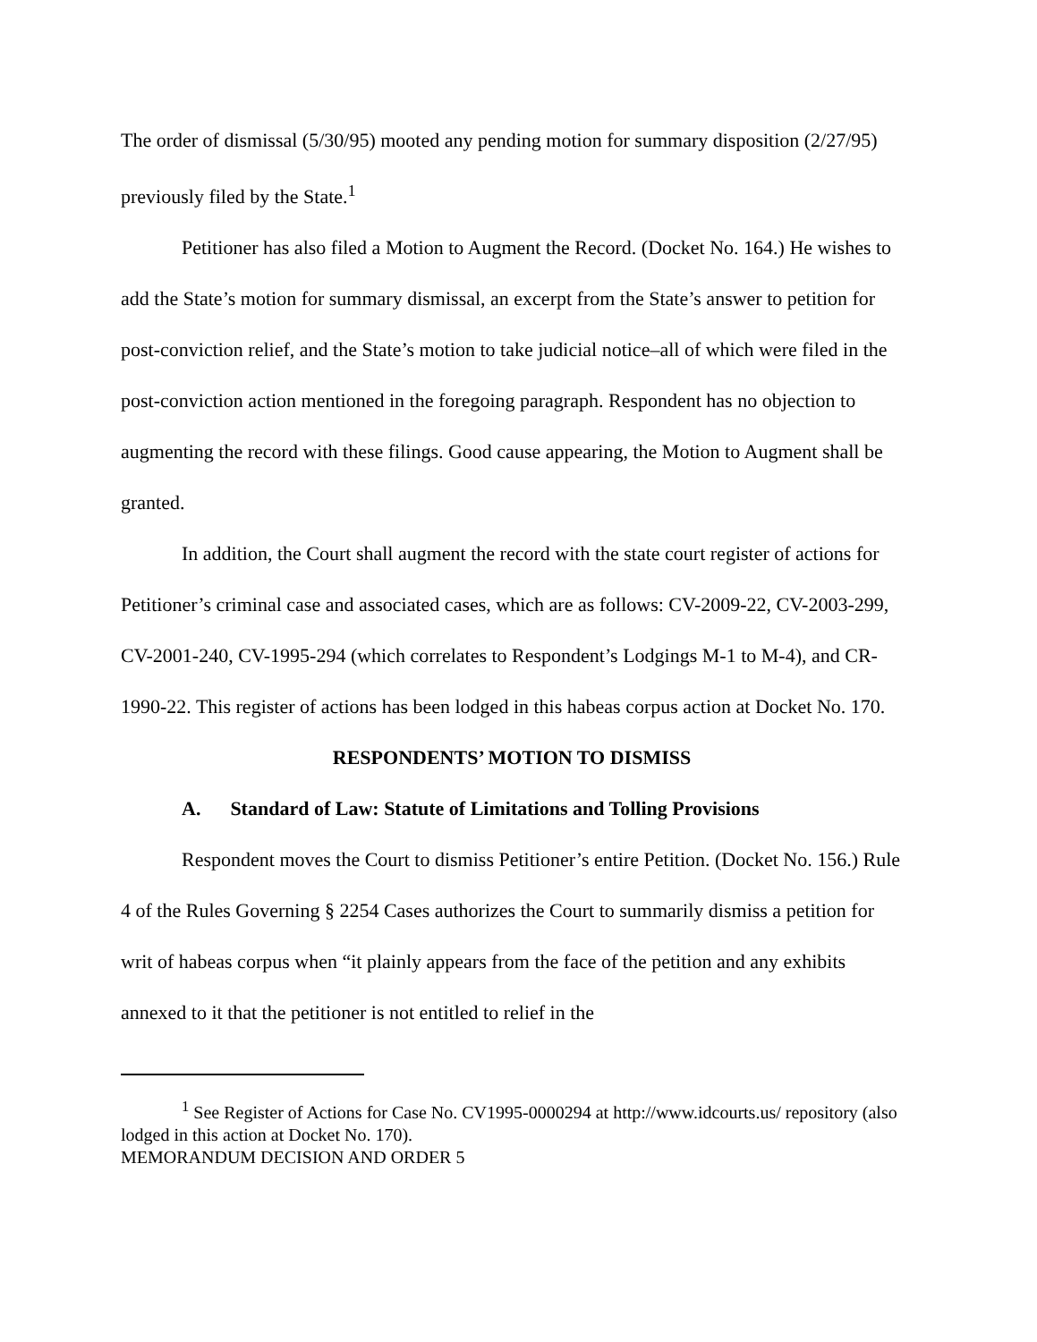The order of dismissal (5/30/95) mooted any pending motion for summary disposition (2/27/95) previously filed by the State.<sup>1</sup>
Petitioner has also filed a Motion to Augment the Record. (Docket No. 164.) He wishes to add the State’s motion for summary dismissal, an excerpt from the State’s answer to petition for post-conviction relief, and the State’s motion to take judicial notice–all of which were filed in the post-conviction action mentioned in the foregoing paragraph. Respondent has no objection to augmenting the record with these filings. Good cause appearing, the Motion to Augment shall be granted.
In addition, the Court shall augment the record with the state court register of actions for Petitioner’s criminal case and associated cases, which are as follows: CV-2009-22, CV-2003-299, CV-2001-240, CV-1995-294 (which correlates to Respondent’s Lodgings M-1 to M-4), and CR-1990-22. This register of actions has been lodged in this habeas corpus action at Docket No. 170.
RESPONDENTS’ MOTION TO DISMISS
A. Standard of Law: Statute of Limitations and Tolling Provisions
Respondent moves the Court to dismiss Petitioner’s entire Petition. (Docket No. 156.) Rule 4 of the Rules Governing § 2254 Cases authorizes the Court to summarily dismiss a petition for writ of habeas corpus when “it plainly appears from the face of the petition and any exhibits annexed to it that the petitioner is not entitled to relief in the
<sup>1</sup> See Register of Actions for Case No. CV1995-0000294 at http://www.idcourts.us/ repository (also lodged in this action at Docket No. 170).
MEMORANDUM DECISION AND ORDER 5